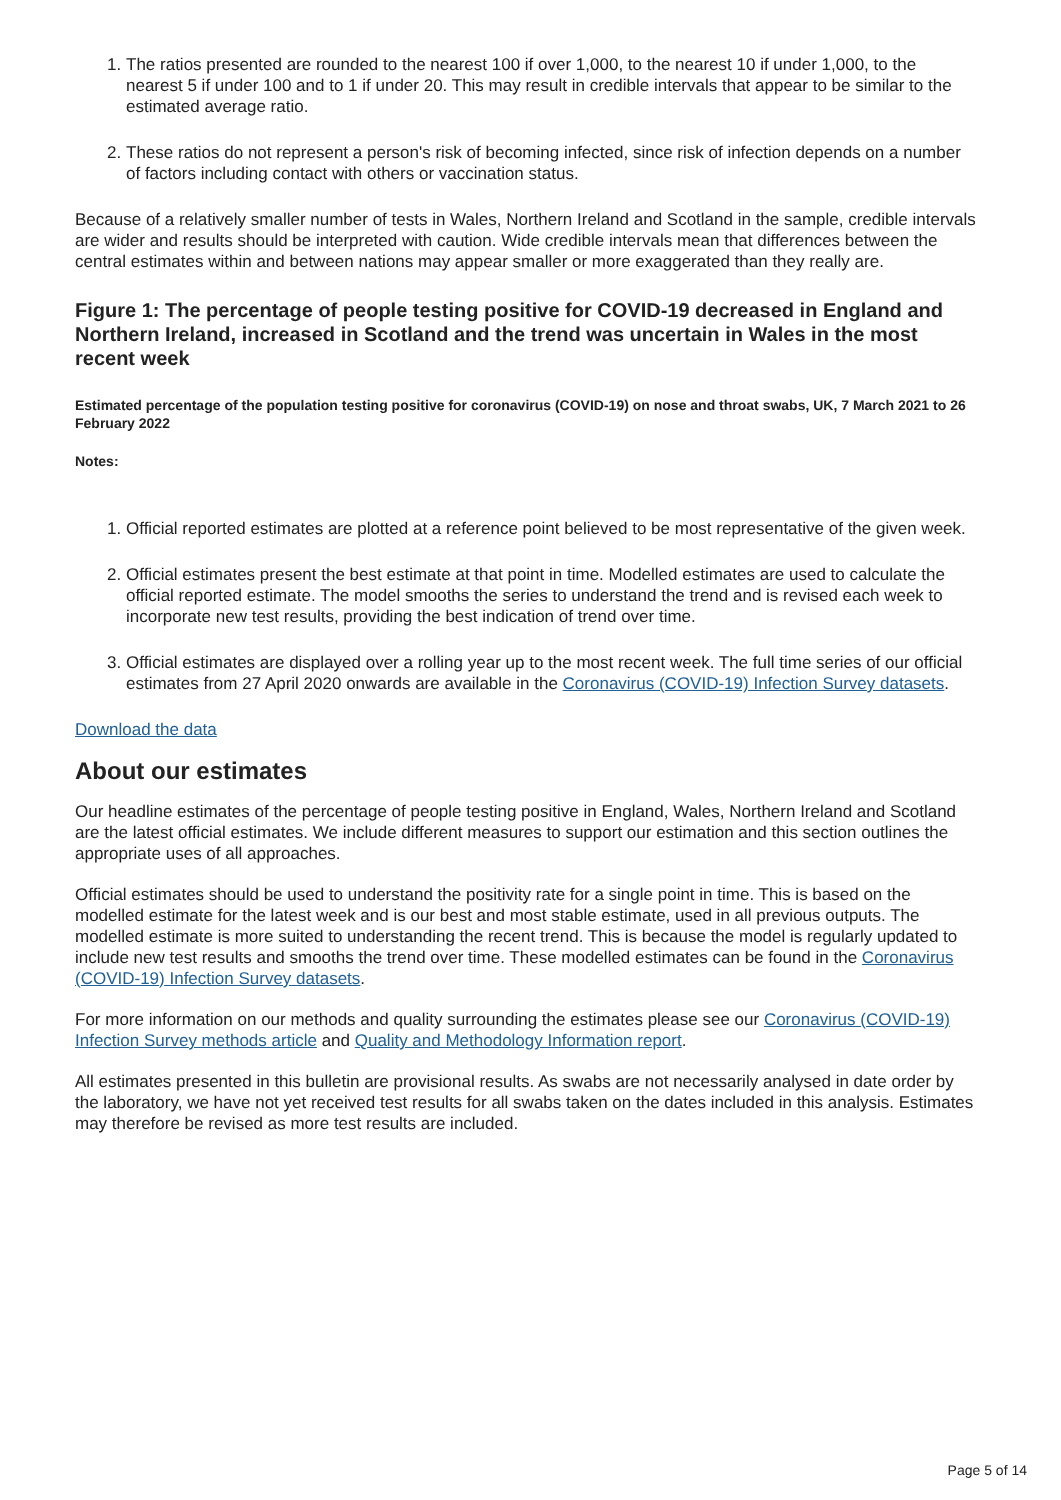1. The ratios presented are rounded to the nearest 100 if over 1,000, to the nearest 10 if under 1,000, to the nearest 5 if under 100 and to 1 if under 20. This may result in credible intervals that appear to be similar to the estimated average ratio.
2. These ratios do not represent a person's risk of becoming infected, since risk of infection depends on a number of factors including contact with others or vaccination status.
Because of a relatively smaller number of tests in Wales, Northern Ireland and Scotland in the sample, credible intervals are wider and results should be interpreted with caution. Wide credible intervals mean that differences between the central estimates within and between nations may appear smaller or more exaggerated than they really are.
Figure 1: The percentage of people testing positive for COVID-19 decreased in England and Northern Ireland, increased in Scotland and the trend was uncertain in Wales in the most recent week
Estimated percentage of the population testing positive for coronavirus (COVID-19) on nose and throat swabs, UK, 7 March 2021 to 26 February 2022
Notes:
1. Official reported estimates are plotted at a reference point believed to be most representative of the given week.
2. Official estimates present the best estimate at that point in time. Modelled estimates are used to calculate the official reported estimate. The model smooths the series to understand the trend and is revised each week to incorporate new test results, providing the best indication of trend over time.
3. Official estimates are displayed over a rolling year up to the most recent week. The full time series of our official estimates from 27 April 2020 onwards are available in the Coronavirus (COVID-19) Infection Survey datasets.
Download the data
About our estimates
Our headline estimates of the percentage of people testing positive in England, Wales, Northern Ireland and Scotland are the latest official estimates. We include different measures to support our estimation and this section outlines the appropriate uses of all approaches.
Official estimates should be used to understand the positivity rate for a single point in time. This is based on the modelled estimate for the latest week and is our best and most stable estimate, used in all previous outputs. The modelled estimate is more suited to understanding the recent trend. This is because the model is regularly updated to include new test results and smooths the trend over time. These modelled estimates can be found in the Coronavirus (COVID-19) Infection Survey datasets.
For more information on our methods and quality surrounding the estimates please see our Coronavirus (COVID-19) Infection Survey methods article and Quality and Methodology Information report.
All estimates presented in this bulletin are provisional results. As swabs are not necessarily analysed in date order by the laboratory, we have not yet received test results for all swabs taken on the dates included in this analysis. Estimates may therefore be revised as more test results are included.
Page 5 of 14